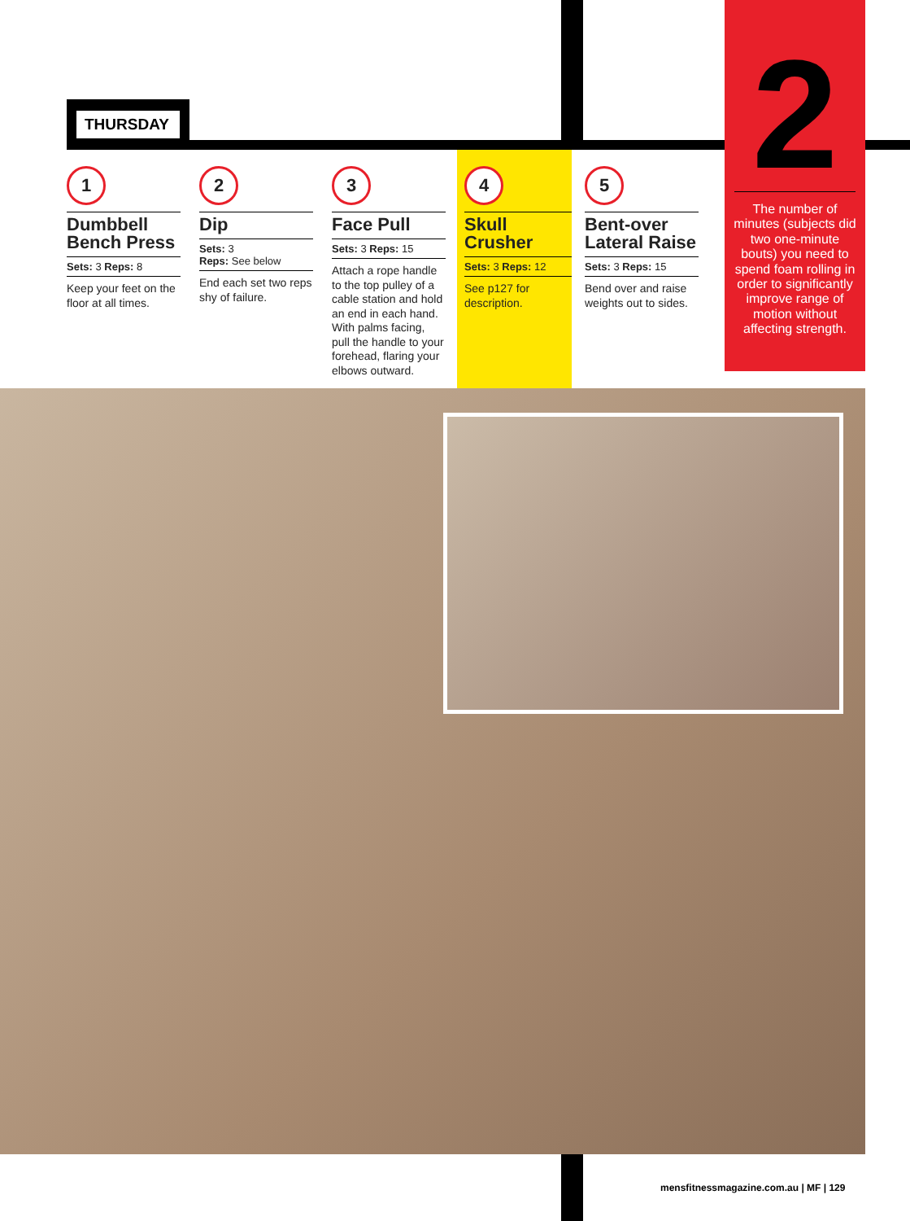THURSDAY
1
Dumbbell Bench Press
Sets: 3 Reps: 8
Keep your feet on the floor at all times.
2
Dip
Sets: 3
Reps: See below
End each set two reps shy of failure.
3
Face Pull
Sets: 3 Reps: 15
Attach a rope handle to the top pulley of a cable station and hold an end in each hand. With palms facing, pull the handle to your forehead, flaring your elbows outward.
4
Skull Crusher
Sets: 3 Reps: 12
See p127 for description.
5
Bent-over Lateral Raise
Sets: 3 Reps: 15
Bend over and raise weights out to sides.
2
The number of minutes (subjects did two one-minute bouts) you need to spend foam rolling in order to significantly improve range of motion without affecting strength.
mensfitnessmagazine.com.au | MF | 129